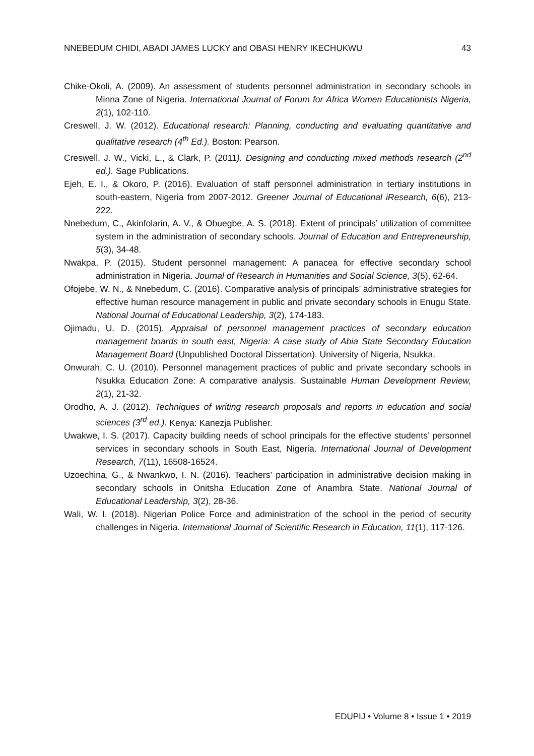NNEBEDUM CHIDI, ABADI JAMES LUCKY and OBASI HENRY IKECHUKWU 43
Chike-Okoli, A. (2009). An assessment of students personnel administration in secondary schools in Minna Zone of Nigeria. International Journal of Forum for Africa Women Educationists Nigeria, 2(1), 102-110.
Creswell, J. W. (2012). Educational research: Planning, conducting and evaluating quantitative and qualitative research (4<sup>th</sup> Ed.). Boston: Pearson.
Creswell, J. W., Vicki, L., & Clark, P. (2011). Designing and conducting mixed methods research (2<sup>nd</sup> ed.). Sage Publications.
Ejeh, E. I., & Okoro, P. (2016). Evaluation of staff personnel administration in tertiary institutions in south-eastern, Nigeria from 2007-2012. Greener Journal of Educational iResearch, 6(6), 213-222.
Nnebedum, C., Akinfolarin, A. V., & Obuegbe, A. S. (2018). Extent of principals’ utilization of committee system in the administration of secondary schools. Journal of Education and Entrepreneurship, 5(3), 34-48.
Nwakpa, P. (2015). Student personnel management: A panacea for effective secondary school administration in Nigeria. Journal of Research in Humanities and Social Science, 3(5), 62-64.
Ofojebe, W. N., & Nnebedum, C. (2016). Comparative analysis of principals’ administrative strategies for effective human resource management in public and private secondary schools in Enugu State. National Journal of Educational Leadership, 3(2), 174-183.
Ojimadu, U. D. (2015). Appraisal of personnel management practices of secondary education management boards in south east, Nigeria: A case study of Abia State Secondary Education Management Board (Unpublished Doctoral Dissertation). University of Nigeria, Nsukka.
Onwurah, C. U. (2010). Personnel management practices of public and private secondary schools in Nsukka Education Zone: A comparative analysis. Sustainable Human Development Review, 2(1), 21-32.
Orodho, A. J. (2012). Techniques of writing research proposals and reports in education and social sciences (3<sup>rd</sup> ed.). Kenya: Kanezja Publisher.
Uwakwe, I. S. (2017). Capacity building needs of school principals for the effective students’ personnel services in secondary schools in South East, Nigeria. International Journal of Development Research, 7(11), 16508-16524.
Uzoechina, G., & Nwankwo, I. N. (2016). Teachers’ participation in administrative decision making in secondary schools in Onitsha Education Zone of Anambra State. National Journal of Educational Leadership, 3(2), 28-36.
Wali, W. I. (2018). Nigerian Police Force and administration of the school in the period of security challenges in Nigeria. International Journal of Scientific Research in Education, 11(1), 117-126.
EDUPIJ • Volume 8 • Issue 1 • 2019